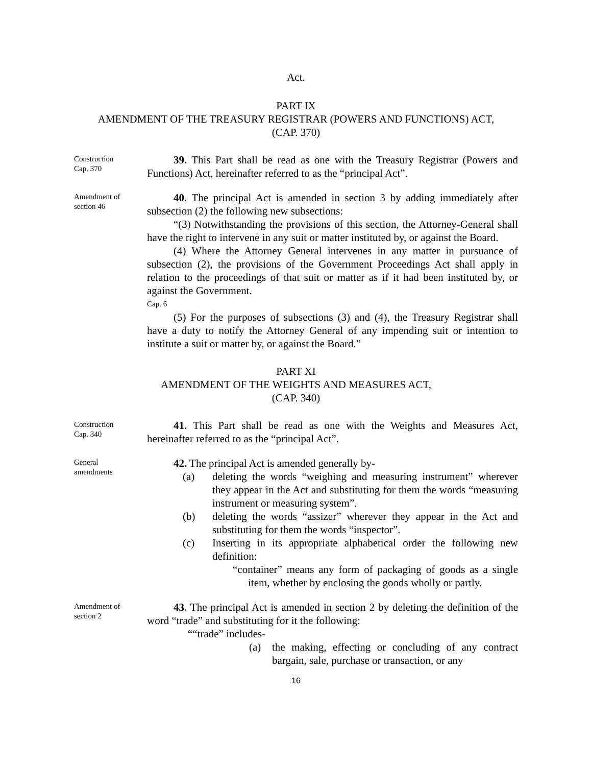Act.
PART IX
AMENDMENT OF THE TREASURY REGISTRAR (POWERS AND FUNCTIONS) ACT,
(CAP. 370)
Construction
Cap. 370
39. This Part shall be read as one with the Treasury Registrar (Powers and Functions) Act, hereinafter referred to as the “principal Act”.
Amendment of
section 46
40. The principal Act is amended in section 3 by adding immediately after subsection (2) the following new subsections:
“(3) Notwithstanding the provisions of this section, the Attorney-General shall have the right to intervene in any suit or matter instituted by, or against the Board.
(4) Where the Attorney General intervenes in any matter in pursuance of subsection (2), the provisions of the Government Proceedings Act shall apply in relation to the proceedings of that suit or matter as if it had been instituted by, or against the Government.
Cap. 6
(5) For the purposes of subsections (3) and (4), the Treasury Registrar shall have a duty to notify the Attorney General of any impending suit or intention to institute a suit or matter by, or against the Board.”
PART XI
AMENDMENT OF THE WEIGHTS AND MEASURES ACT,
(CAP. 340)
Construction
Cap. 340
41. This Part shall be read as one with the Weights and Measures Act, hereinafter referred to as the “principal Act”.
General
amendments
42. The principal Act is amended generally by-
(a) deleting the words “weighing and measuring instrument” wherever they appear in the Act and substituting for them the words “measuring instrument or measuring system”.
(b) deleting the words “assizer” wherever they appear in the Act and substituting for them the words “inspector”.
(c) Inserting in its appropriate alphabetical order the following new definition:
“container” means any form of packaging of goods as a single item, whether by enclosing the goods wholly or partly.
Amendment of
section 2
43. The principal Act is amended in section 2 by deleting the definition of the word “trade” and substituting for it the following:
““trade” includes-
(a) the making, effecting or concluding of any contract bargain, sale, purchase or transaction, or any
16